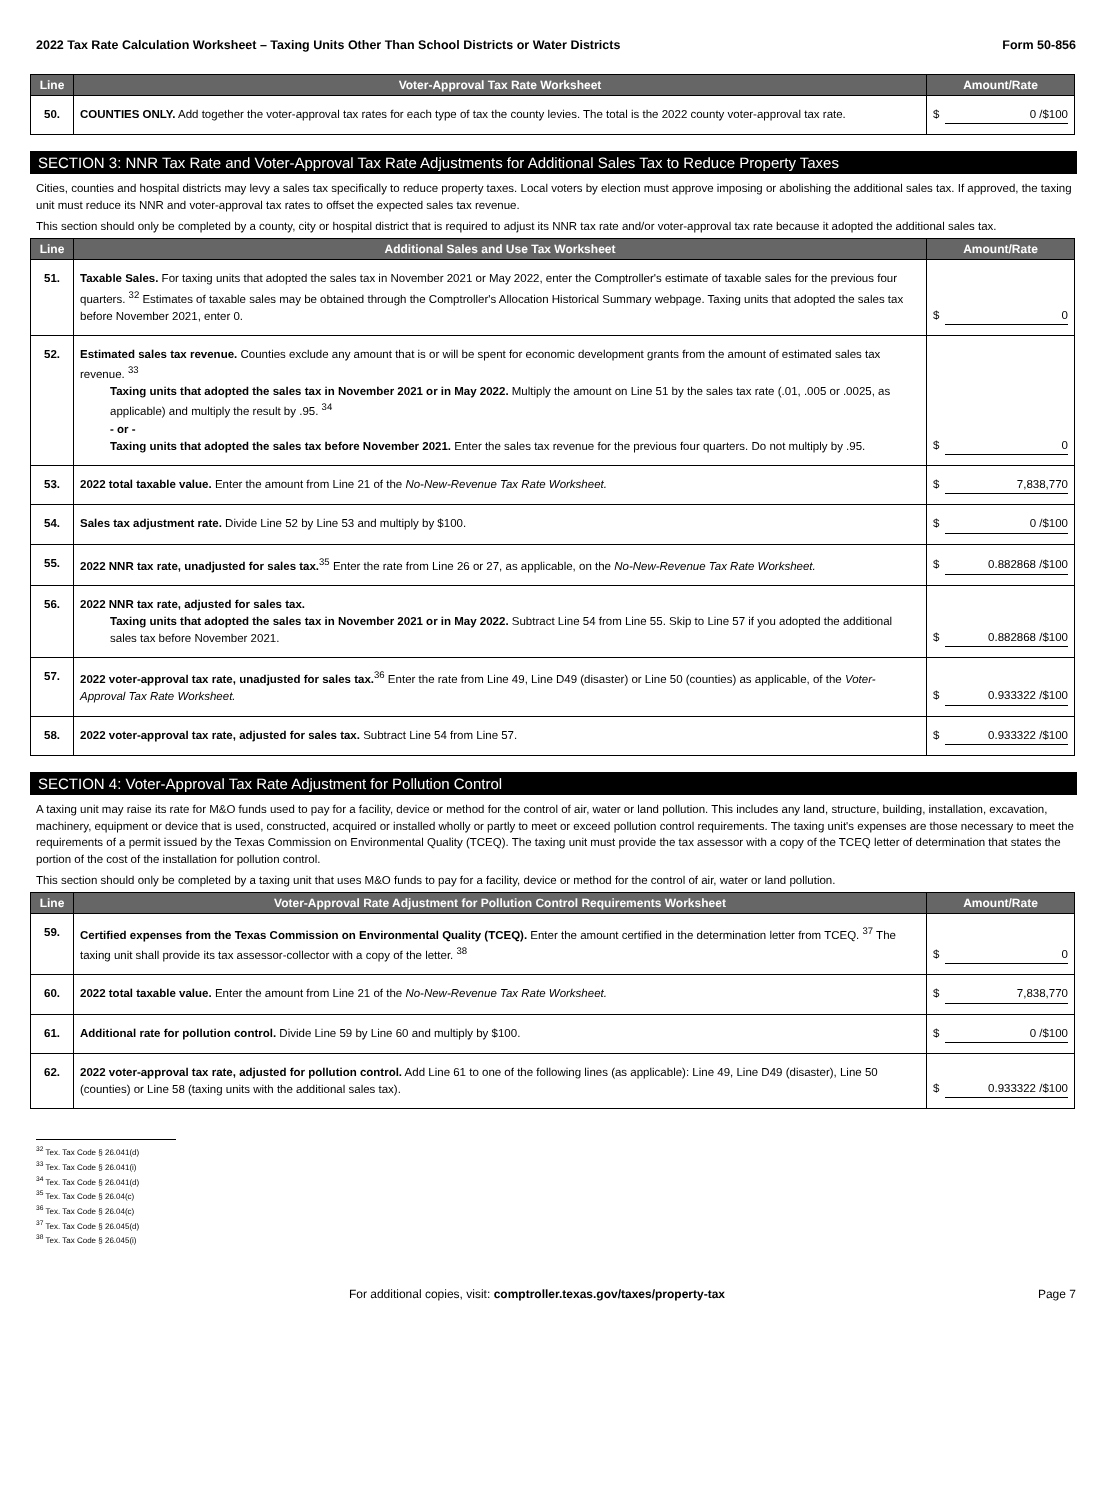2022 Tax Rate Calculation Worksheet – Taxing Units Other Than School Districts or Water Districts Form 50-856
| Line | Voter-Approval Tax Rate Worksheet | Amount/Rate |
| --- | --- | --- |
| 50. | COUNTIES ONLY. Add together the voter-approval tax rates for each type of tax the county levies. The total is the 2022 county voter-approval tax rate. | $ 0 /$100 |
SECTION 3: NNR Tax Rate and Voter-Approval Tax Rate Adjustments for Additional Sales Tax to Reduce Property Taxes
Cities, counties and hospital districts may levy a sales tax specifically to reduce property taxes. Local voters by election must approve imposing or abolishing the additional sales tax. If approved, the taxing unit must reduce its NNR and voter-approval tax rates to offset the expected sales tax revenue.
This section should only be completed by a county, city or hospital district that is required to adjust its NNR tax rate and/or voter-approval tax rate because it adopted the additional sales tax.
| Line | Additional Sales and Use Tax Worksheet | Amount/Rate |
| --- | --- | --- |
| 51. | Taxable Sales. For taxing units that adopted the sales tax in November 2021 or May 2022, enter the Comptroller's estimate of taxable sales for the previous four quarters. <sup>32</sup> Estimates of taxable sales may be obtained through the Comptroller's Allocation Historical Summary webpage. Taxing units that adopted the sales tax before November 2021, enter 0. | $ 0 |
| 52. | Estimated sales tax revenue. Counties exclude any amount that is or will be spent for economic development grants from the amount of estimated sales tax revenue. <sup>33</sup> Taxing units that adopted the sales tax in November 2021 or in May 2022. Multiply the amount on Line 51 by the sales tax rate (.01, .005 or .0025, as applicable) and multiply the result by .95. <sup>34</sup> - or - Taxing units that adopted the sales tax before November 2021. Enter the sales tax revenue for the previous four quarters. Do not multiply by .95. | $ 0 |
| 53. | 2022 total taxable value. Enter the amount from Line 21 of the No-New-Revenue Tax Rate Worksheet. | $ 7,838,770 |
| 54. | Sales tax adjustment rate. Divide Line 52 by Line 53 and multiply by $100. | $ 0 /$100 |
| 55. | 2022 NNR tax rate, unadjusted for sales tax.<sup>35</sup> Enter the rate from Line 26 or 27, as applicable, on the No-New-Revenue Tax Rate Worksheet. | $ 0.882868 /$100 |
| 56. | 2022 NNR tax rate, adjusted for sales tax. Taxing units that adopted the sales tax in November 2021 or in May 2022. Subtract Line 54 from Line 55. Skip to Line 57 if you adopted the additional sales tax before November 2021. | $ 0.882868 /$100 |
| 57. | 2022 voter-approval tax rate, unadjusted for sales tax.<sup>36</sup> Enter the rate from Line 49, Line D49 (disaster) or Line 50 (counties) as applicable, of the Voter-Approval Tax Rate Worksheet. | $ 0.933322 /$100 |
| 58. | 2022 voter-approval tax rate, adjusted for sales tax. Subtract Line 54 from Line 57. | $ 0.933322 /$100 |
SECTION 4: Voter-Approval Tax Rate Adjustment for Pollution Control
A taxing unit may raise its rate for M&O funds used to pay for a facility, device or method for the control of air, water or land pollution. This includes any land, structure, building, installation, excavation, machinery, equipment or device that is used, constructed, acquired or installed wholly or partly to meet or exceed pollution control requirements. The taxing unit's expenses are those necessary to meet the requirements of a permit issued by the Texas Commission on Environmental Quality (TCEQ). The taxing unit must provide the tax assessor with a copy of the TCEQ letter of determination that states the portion of the cost of the installation for pollution control.
This section should only be completed by a taxing unit that uses M&O funds to pay for a facility, device or method for the control of air, water or land pollution.
| Line | Voter-Approval Rate Adjustment for Pollution Control Requirements Worksheet | Amount/Rate |
| --- | --- | --- |
| 59. | Certified expenses from the Texas Commission on Environmental Quality (TCEQ). Enter the amount certified in the determination letter from TCEQ. <sup>37</sup> The taxing unit shall provide its tax assessor-collector with a copy of the letter. <sup>38</sup> | $ 0 |
| 60. | 2022 total taxable value. Enter the amount from Line 21 of the No-New-Revenue Tax Rate Worksheet. | $ 7,838,770 |
| 61. | Additional rate for pollution control. Divide Line 59 by Line 60 and multiply by $100. | $ 0 /$100 |
| 62. | 2022 voter-approval tax rate, adjusted for pollution control. Add Line 61 to one of the following lines (as applicable): Line 49, Line D49 (disaster), Line 50 (counties) or Line 58 (taxing units with the additional sales tax). | $ 0.933322 /$100 |
<sup>32</sup> Tex. Tax Code § 26.041(d)
<sup>33</sup> Tex. Tax Code § 26.041(i)
<sup>34</sup> Tex. Tax Code § 26.041(d)
<sup>35</sup> Tex. Tax Code § 26.04(c)
<sup>36</sup> Tex. Tax Code § 26.04(c)
<sup>37</sup> Tex. Tax Code § 26.045(d)
<sup>38</sup> Tex. Tax Code § 26.045(i)
For additional copies, visit: comptroller.texas.gov/taxes/property-tax Page 7